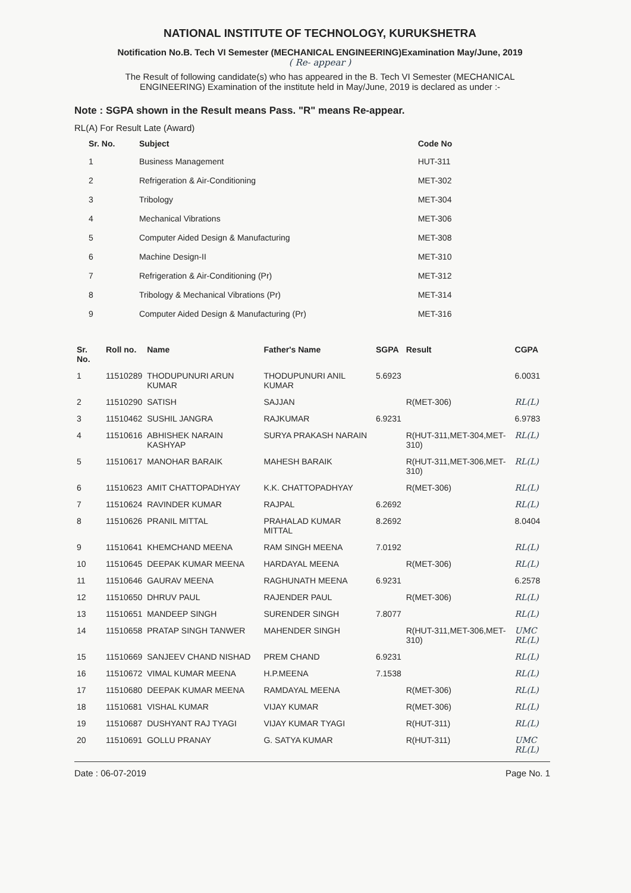NATIONAL INSTITUTE OF TECHNOLOGY, KURUKSHETRA
Notification No.B. Tech VI Semester (MECHANICAL ENGINEERING)Examination May/June, 2019
( Re- appear )
The Result of following candidate(s) who has appeared in the B. Tech VI Semester (MECHANICAL ENGINEERING) Examination of the institute held in May/June, 2019 is declared as under :-
Note : SGPA shown in the Result means Pass. "R" means Re-appear.
RL(A) For Result Late (Award)
| Sr. No. | Subject | Code No |
| --- | --- | --- |
| 1 | Business Management | HUT-311 |
| 2 | Refrigeration & Air-Conditioning | MET-302 |
| 3 | Tribology | MET-304 |
| 4 | Mechanical Vibrations | MET-306 |
| 5 | Computer Aided Design & Manufacturing | MET-308 |
| 6 | Machine Design-II | MET-310 |
| 7 | Refrigeration & Air-Conditioning (Pr) | MET-312 |
| 8 | Tribology & Mechanical Vibrations (Pr) | MET-314 |
| 9 | Computer Aided Design & Manufacturing (Pr) | MET-316 |
| Sr. No. | Roll no. | Name | Father's Name | SGPA | Result | CGPA |
| --- | --- | --- | --- | --- | --- | --- |
| 1 | 11510289 | THODUPUNURI ARUN KUMAR | THODUPUNURI ANIL KUMAR | 5.6923 | | 6.0031 |
| 2 | 11510290 | SATISH | SAJJAN | | R(MET-306) | RL(L) |
| 3 | 11510462 | SUSHIL JANGRA | RAJKUMAR | 6.9231 | | 6.9783 |
| 4 | 11510616 | ABHISHEK NARAIN KASHYAP | SURYA PRAKASH NARAIN | | R(HUT-311,MET-304,MET-310) | RL(L) |
| 5 | 11510617 | MANOHAR BARAIK | MAHESH BARAIK | | R(HUT-311,MET-306,MET-310) | RL(L) |
| 6 | 11510623 | AMIT CHATTOPADHYAY | K.K. CHATTOPADHYAY | | R(MET-306) | RL(L) |
| 7 | 11510624 | RAVINDER KUMAR | RAJPAL | 6.2692 | | RL(L) |
| 8 | 11510626 | PRANIL MITTAL | PRAHALAD KUMAR MITTAL | 8.2692 | | 8.0404 |
| 9 | 11510641 | KHEMCHAND MEENA | RAM SINGH MEENA | 7.0192 | | RL(L) |
| 10 | 11510645 | DEEPAK KUMAR MEENA | HARDAYAL MEENA | | R(MET-306) | RL(L) |
| 11 | 11510646 | GAURAV MEENA | RAGHUNATH MEENA | 6.9231 | | 6.2578 |
| 12 | 11510650 | DHRUV PAUL | RAJENDER PAUL | | R(MET-306) | RL(L) |
| 13 | 11510651 | MANDEEP SINGH | SURENDER SINGH | 7.8077 | | RL(L) |
| 14 | 11510658 | PRATAP SINGH TANWER | MAHENDER SINGH | | R(HUT-311,MET-306,MET-310) | UMC RL(L) |
| 15 | 11510669 | SANJEEV CHAND NISHAD | PREM CHAND | 6.9231 | | RL(L) |
| 16 | 11510672 | VIMAL KUMAR MEENA | H.P.MEENA | 7.1538 | | RL(L) |
| 17 | 11510680 | DEEPAK KUMAR MEENA | RAMDAYAL MEENA | | R(MET-306) | RL(L) |
| 18 | 11510681 | VISHAL KUMAR | VIJAY KUMAR | | R(MET-306) | RL(L) |
| 19 | 11510687 | DUSHYANT RAJ TYAGI | VIJAY KUMAR TYAGI | | R(HUT-311) | RL(L) |
| 20 | 11510691 | GOLLU PRANAY | G. SATYA KUMAR | | R(HUT-311) | UMC RL(L) |
Date : 06-07-2019 Page No. 1